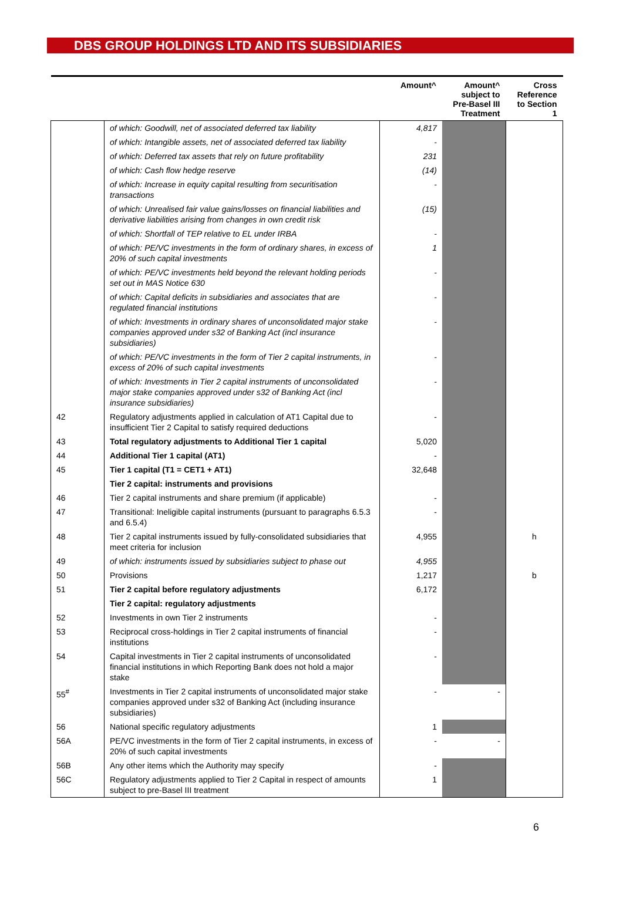DBS GROUP HOLDINGS LTD AND ITS SUBSIDIARIES
| | | Amount^ | Amount^ subject to Pre-Basel III Treatment | Cross Reference to Section 1 |
| --- | --- | --- | --- | --- |
| | of which: Goodwill, net of associated deferred tax liability | 4,817 | | |
| | of which: Intangible assets, net of associated deferred tax liability | - | | |
| | of which: Deferred tax assets that rely on future profitability | 231 | | |
| | of which: Cash flow hedge reserve | (14) | | |
| | of which: Increase in equity capital resulting from securitisation transactions | - | | |
| | of which: Unrealised fair value gains/losses on financial liabilities and derivative liabilities arising from changes in own credit risk | (15) | | |
| | of which: Shortfall of TEP relative to EL under IRBA | - | | |
| | of which: PE/VC investments in the form of ordinary shares, in excess of 20% of such capital investments | 1 | | |
| | of which: PE/VC investments held beyond the relevant holding periods set out in MAS Notice 630 | - | | |
| | of which: Capital deficits in subsidiaries and associates that are regulated financial institutions | - | | |
| | of which: Investments in ordinary shares of unconsolidated major stake companies approved under s32 of Banking Act (incl insurance subsidiaries) | - | | |
| | of which: PE/VC investments in the form of Tier 2 capital instruments, in excess of 20% of such capital investments | - | | |
| | of which: Investments in Tier 2 capital instruments of unconsolidated major stake companies approved under s32 of Banking Act (incl insurance subsidiaries) | - | | |
| 42 | Regulatory adjustments applied in calculation of AT1 Capital due to insufficient Tier 2 Capital to satisfy required deductions | - | | |
| 43 | Total regulatory adjustments to Additional Tier 1 capital | 5,020 | | |
| 44 | Additional Tier 1 capital (AT1) | - | | |
| 45 | Tier 1 capital (T1 = CET1 + AT1) | 32,648 | | |
| | Tier 2 capital: instruments and provisions | | | |
| 46 | Tier 2 capital instruments and share premium (if applicable) | - | | |
| 47 | Transitional: Ineligible capital instruments (pursuant to paragraphs 6.5.3 and 6.5.4) | - | | |
| 48 | Tier 2 capital instruments issued by fully-consolidated subsidiaries that meet criteria for inclusion | 4,955 | | h |
| 49 | of which: instruments issued by subsidiaries subject to phase out | 4,955 | | |
| 50 | Provisions | 1,217 | | b |
| 51 | Tier 2 capital before regulatory adjustments | 6,172 | | |
| | Tier 2 capital: regulatory adjustments | | | |
| 52 | Investments in own Tier 2 instruments | - | | |
| 53 | Reciprocal cross-holdings in Tier 2 capital instruments of financial institutions | - | | |
| 54 | Capital investments in Tier 2 capital instruments of unconsolidated financial institutions in which Reporting Bank does not hold a major stake | - | | |
| 55<sup>#</sup> | Investments in Tier 2 capital instruments of unconsolidated major stake companies approved under s32 of Banking Act (including insurance subsidiaries) | - | - | |
| 56 | National specific regulatory adjustments | 1 | | |
| 56A | PE/VC investments in the form of Tier 2 capital instruments, in excess of 20% of such capital investments | - | - | |
| 56B | Any other items which the Authority may specify | - | | |
| 56C | Regulatory adjustments applied to Tier 2 Capital in respect of amounts subject to pre-Basel III treatment | 1 | | |
6